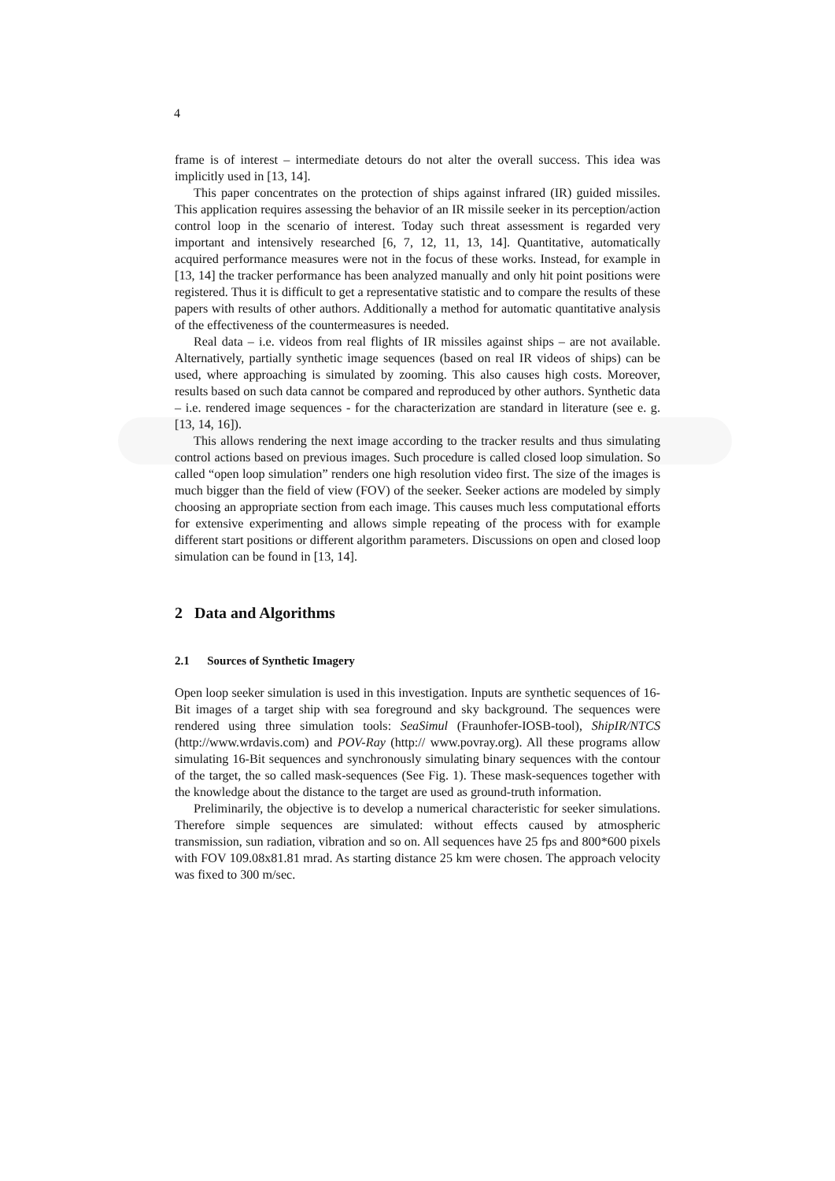4
frame is of interest – intermediate detours do not alter the overall success. This idea was implicitly used in [13, 14].
This paper concentrates on the protection of ships against infrared (IR) guided missiles. This application requires assessing the behavior of an IR missile seeker in its perception/action control loop in the scenario of interest. Today such threat assessment is regarded very important and intensively researched [6, 7, 12, 11, 13, 14]. Quantitative, automatically acquired performance measures were not in the focus of these works. Instead, for example in [13, 14] the tracker performance has been analyzed manually and only hit point positions were registered. Thus it is difficult to get a representative statistic and to compare the results of these papers with results of other authors. Additionally a method for automatic quantitative analysis of the effectiveness of the countermeasures is needed.
Real data – i.e. videos from real flights of IR missiles against ships – are not available. Alternatively, partially synthetic image sequences (based on real IR videos of ships) can be used, where approaching is simulated by zooming. This also causes high costs. Moreover, results based on such data cannot be compared and reproduced by other authors. Synthetic data – i.e. rendered image sequences - for the characterization are standard in literature (see e. g. [13, 14, 16]).
This allows rendering the next image according to the tracker results and thus simulating control actions based on previous images. Such procedure is called closed loop simulation. So called “open loop simulation” renders one high resolution video first. The size of the images is much bigger than the field of view (FOV) of the seeker. Seeker actions are modeled by simply choosing an appropriate section from each image. This causes much less computational efforts for extensive experimenting and allows simple repeating of the process with for example different start positions or different algorithm parameters. Discussions on open and closed loop simulation can be found in [13, 14].
2 Data and Algorithms
2.1 Sources of Synthetic Imagery
Open loop seeker simulation is used in this investigation. Inputs are synthetic sequences of 16-Bit images of a target ship with sea foreground and sky background. The sequences were rendered using three simulation tools: SeaSimul (Fraunhofer-IOSB-tool), ShipIR/NTCS (http://www.wrdavis.com) and POV-Ray (http:// www.povray.org). All these programs allow simulating 16-Bit sequences and synchronously simulating binary sequences with the contour of the target, the so called mask-sequences (See Fig. 1). These mask-sequences together with the knowledge about the distance to the target are used as ground-truth information.
Preliminarily, the objective is to develop a numerical characteristic for seeker simulations. Therefore simple sequences are simulated: without effects caused by atmospheric transmission, sun radiation, vibration and so on. All sequences have 25 fps and 800*600 pixels with FOV 109.08x81.81 mrad. As starting distance 25 km were chosen. The approach velocity was fixed to 300 m/sec.